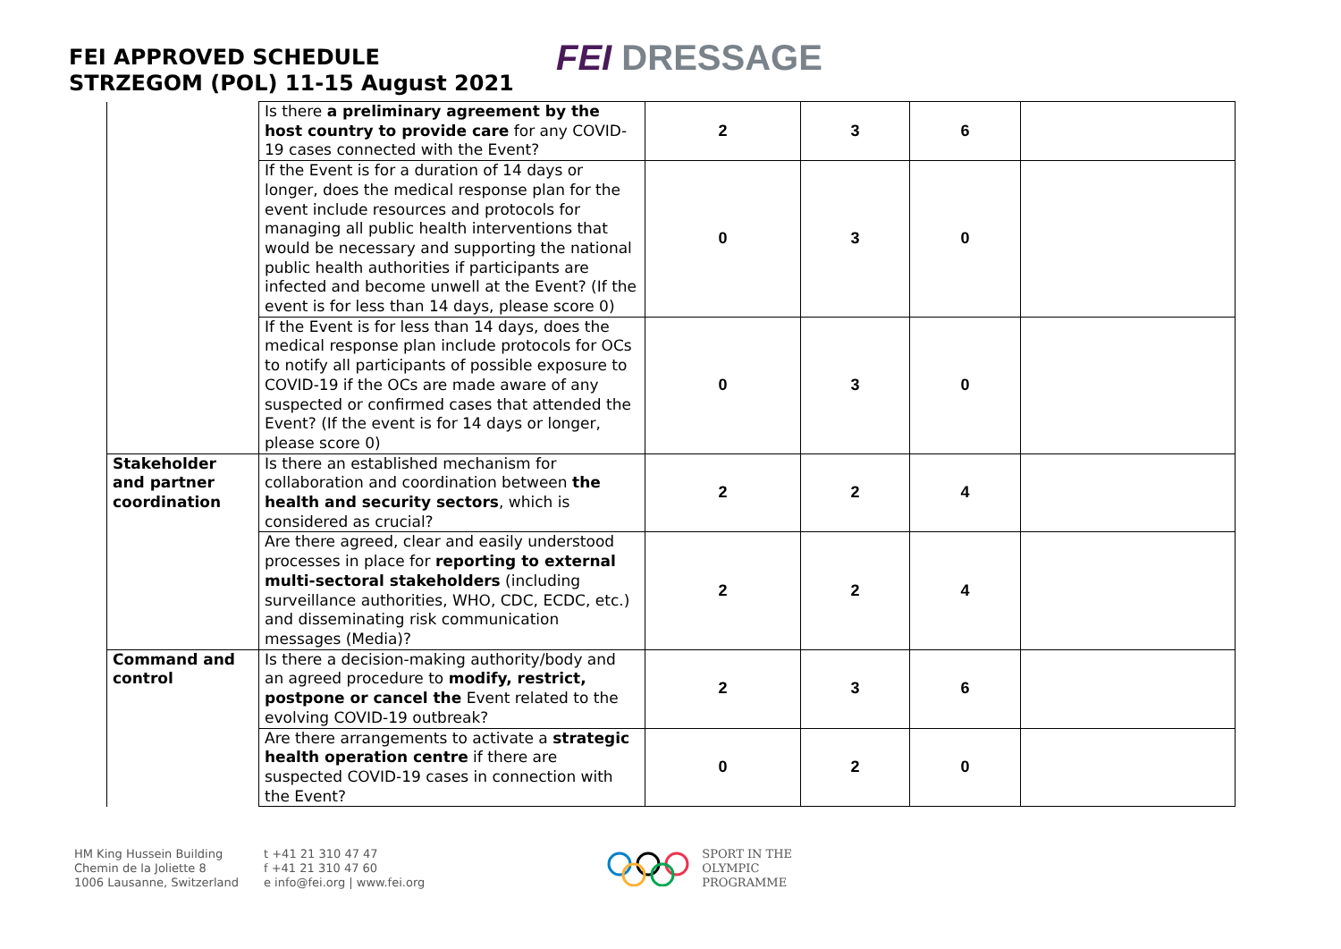FEI APPROVED SCHEDULE
STRZEGOM (POL) 11-15 August 2021
FEI DRESSAGE
| | Is there a preliminary agreement by the host country to provide care for any COVID-19 cases connected with the Event? | 2 | 3 | 6 | |
| | If the Event is for a duration of 14 days or longer, does the medical response plan for the event include resources and protocols for managing all public health interventions that would be necessary and supporting the national public health authorities if participants are infected and become unwell at the Event? (If the event is for less than 14 days, please score 0) | 0 | 3 | 0 | |
| | If the Event is for less than 14 days, does the medical response plan include protocols for OCs to notify all participants of possible exposure to COVID-19 if the OCs are made aware of any suspected or confirmed cases that attended the Event? (If the event is for 14 days or longer, please score 0) | 0 | 3 | 0 | |
| Stakeholder and partner coordination | Is there an established mechanism for collaboration and coordination between the health and security sectors , which is considered as crucial? | 2 | 2 | 4 | |
| | Are there agreed, clear and easily understood processes in place for reporting to external multi-sectoral stakeholders (including surveillance authorities, WHO, CDC, ECDC, etc.) and disseminating risk communication messages (Media)? | 2 | 2 | 4 | |
| Command and control | Is there a decision-making authority/body and an agreed procedure to modify, restrict, postpone or cancel the Event related to the evolving COVID-19 outbreak? | 2 | 3 | 6 | |
| | Are there arrangements to activate a strategic health operation centre if there are suspected COVID-19 cases in connection with the Event? | 0 | 2 | 0 | |
HM King Hussein Building
Chemin de la Joliette 8
1006 Lausanne, Switzerland
t +41 21 310 47 47
f +41 21 310 47 60
e info@fei.org | www.fei.org
SPORT IN THE
OLYMPIC
PROGRAMME